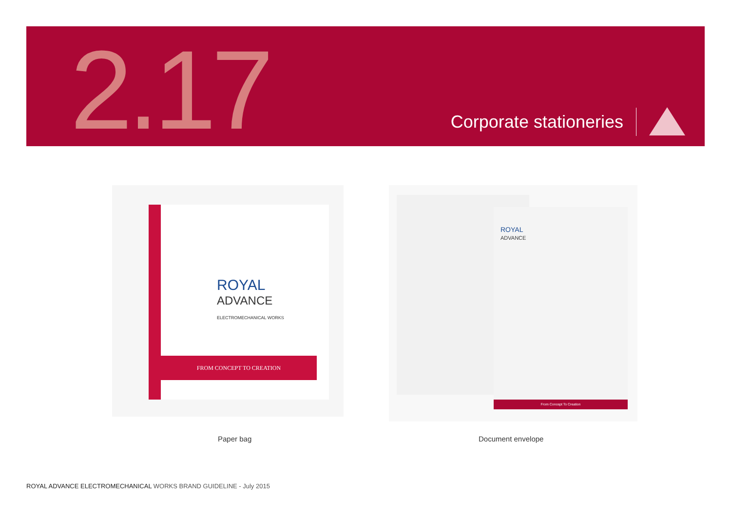2.17
Corporate stationeries
FROM CONCEPT TO CREATION
ROYAL
ADVANCE
ELECTROMECHANICAL WORKS
ROYAL
ADVANCE
From Concept To Creation
Paper bag Document envelope
ROYAL ADVANCE ELECTROMECHANICAL WORKS BRAND GUIDELINE - July 2015